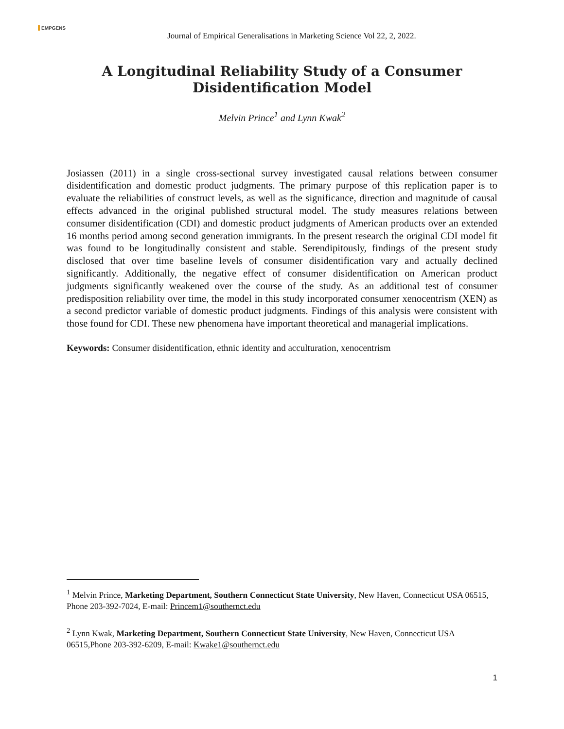EMPGENS
Journal of Empirical Generalisations in Marketing Science Vol 22, 2, 2022.
A Longitudinal Reliability Study of a Consumer Disidentification Model
Melvin Prince<sup>1</sup> and Lynn Kwak<sup>2</sup>
Josiassen (2011) in a single cross-sectional survey investigated causal relations between consumer disidentification and domestic product judgments. The primary purpose of this replication paper is to evaluate the reliabilities of construct levels, as well as the significance, direction and magnitude of causal effects advanced in the original published structural model. The study measures relations between consumer disidentification (CDI) and domestic product judgments of American products over an extended 16 months period among second generation immigrants. In the present research the original CDI model fit was found to be longitudinally consistent and stable. Serendipitously, findings of the present study disclosed that over time baseline levels of consumer disidentification vary and actually declined significantly. Additionally, the negative effect of consumer disidentification on American product judgments significantly weakened over the course of the study. As an additional test of consumer predisposition reliability over time, the model in this study incorporated consumer xenocentrism (XEN) as a second predictor variable of domestic product judgments. Findings of this analysis were consistent with those found for CDI. These new phenomena have important theoretical and managerial implications.
Keywords: Consumer disidentification, ethnic identity and acculturation, xenocentrism
<sup>1</sup> Melvin Prince, Marketing Department, Southern Connecticut State University, New Haven, Connecticut USA 06515, Phone 203-392-7024, E-mail: Princem1@southernct.edu
<sup>2</sup> Lynn Kwak, Marketing Department, Southern Connecticut State University, New Haven, Connecticut USA 06515,Phone 203-392-6209, E-mail: Kwake1@southernct.edu
1